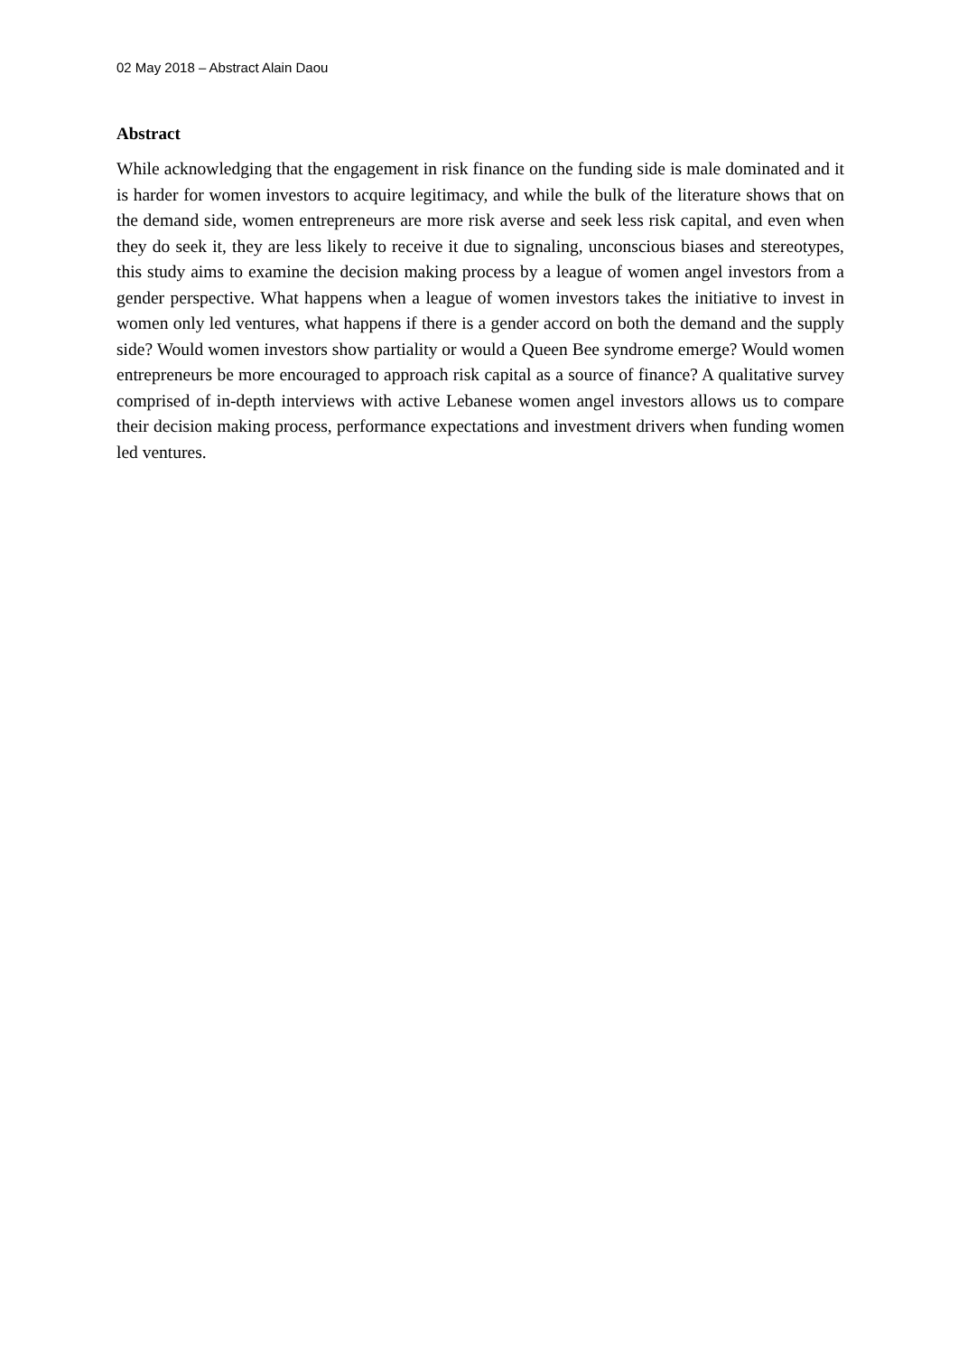02 May 2018 – Abstract Alain Daou
Abstract
While acknowledging that the engagement in risk finance on the funding side is male dominated and it is harder for women investors to acquire legitimacy, and while the bulk of the literature shows that on the demand side, women entrepreneurs are more risk averse and seek less risk capital, and even when they do seek it, they are less likely to receive it due to signaling, unconscious biases and stereotypes, this study aims to examine the decision making process by a league of women angel investors from a gender perspective. What happens when a league of women investors takes the initiative to invest in women only led ventures, what happens if there is a gender accord on both the demand and the supply side? Would women investors show partiality or would a Queen Bee syndrome emerge? Would women entrepreneurs be more encouraged to approach risk capital as a source of finance? A qualitative survey comprised of in-depth interviews with active Lebanese women angel investors allows us to compare their decision making process, performance expectations and investment drivers when funding women led ventures.